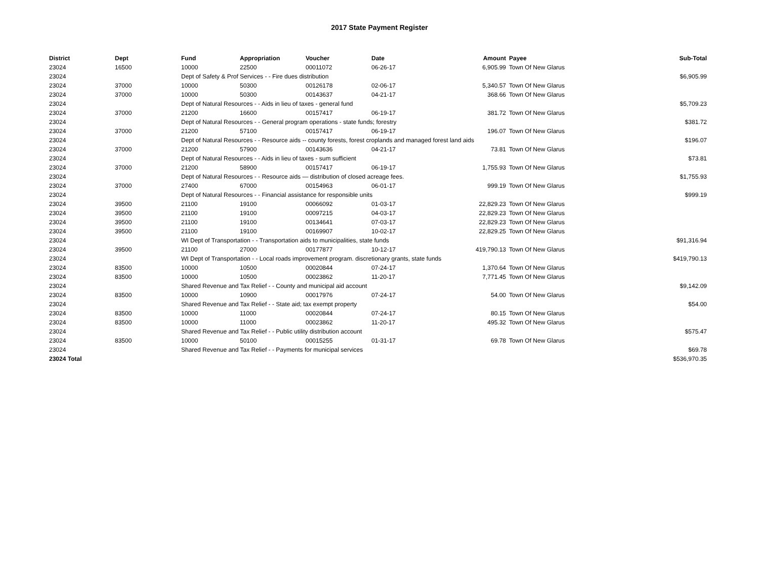2017 State Payment Register
| District | Dept | Fund | Appropriation | Voucher | Date | Amount | Payee | Sub-Total |
| --- | --- | --- | --- | --- | --- | --- | --- | --- |
| 23024 | 16500 | 10000 | 22500 | 00011072 | 06-26-17 | 6,905.99 | Town Of New Glarus | |
| 23024 | | Dept of Safety & Prof Services - - Fire dues distribution | | | | | | $6,905.99 |
| 23024 | 37000 | 10000 | 50300 | 00126178 | 02-06-17 | 5,340.57 | Town Of New Glarus | |
| 23024 | 37000 | 10000 | 50300 | 00143637 | 04-21-17 | 368.66 | Town Of New Glarus | |
| 23024 | | Dept of Natural Resources - - Aids in lieu of taxes - general fund | | | | | | $5,709.23 |
| 23024 | 37000 | 21200 | 16600 | 00157417 | 06-19-17 | 381.72 | Town Of New Glarus | |
| 23024 | | Dept of Natural Resources - - General program operations - state funds; forestry | | | | | | $381.72 |
| 23024 | 37000 | 21200 | 57100 | 00157417 | 06-19-17 | 196.07 | Town Of New Glarus | |
| 23024 | | Dept of Natural Resources - - Resource aids -- county forests, forest croplands and managed forest land aids | | | | | | $196.07 |
| 23024 | 37000 | 21200 | 57900 | 00143636 | 04-21-17 | 73.81 | Town Of New Glarus | |
| 23024 | | Dept of Natural Resources - - Aids in lieu of taxes - sum sufficient | | | | | | $73.81 |
| 23024 | 37000 | 21200 | 58900 | 00157417 | 06-19-17 | 1,755.93 | Town Of New Glarus | |
| 23024 | | Dept of Natural Resources - - Resource aids — distribution of closed acreage fees. | | | | | | $1,755.93 |
| 23024 | 37000 | 27400 | 67000 | 00154963 | 06-01-17 | 999.19 | Town Of New Glarus | |
| 23024 | | Dept of Natural Resources - - Financial assistance for responsible units | | | | | | $999.19 |
| 23024 | 39500 | 21100 | 19100 | 00066092 | 01-03-17 | 22,829.23 | Town Of New Glarus | |
| 23024 | 39500 | 21100 | 19100 | 00097215 | 04-03-17 | 22,829.23 | Town Of New Glarus | |
| 23024 | 39500 | 21100 | 19100 | 00134641 | 07-03-17 | 22,829.23 | Town Of New Glarus | |
| 23024 | 39500 | 21100 | 19100 | 00169907 | 10-02-17 | 22,829.25 | Town Of New Glarus | |
| 23024 | | WI Dept of Transportation - - Transportation aids to municipalities, state funds | | | | | | $91,316.94 |
| 23024 | 39500 | 21100 | 27000 | 00177877 | 10-12-17 | 419,790.13 | Town Of New Glarus | |
| 23024 | | WI Dept of Transportation - - Local roads improvement program. discretionary grants, state funds | | | | | | $419,790.13 |
| 23024 | 83500 | 10000 | 10500 | 00020844 | 07-24-17 | 1,370.64 | Town Of New Glarus | |
| 23024 | 83500 | 10000 | 10500 | 00023862 | 11-20-17 | 7,771.45 | Town Of New Glarus | |
| 23024 | | Shared Revenue and Tax Relief - - County and municipal aid account | | | | | | $9,142.09 |
| 23024 | 83500 | 10000 | 10900 | 00017976 | 07-24-17 | 54.00 | Town Of New Glarus | |
| 23024 | | Shared Revenue and Tax Relief - - State aid; tax exempt property | | | | | | $54.00 |
| 23024 | 83500 | 10000 | 11000 | 00020844 | 07-24-17 | 80.15 | Town Of New Glarus | |
| 23024 | 83500 | 10000 | 11000 | 00023862 | 11-20-17 | 495.32 | Town Of New Glarus | |
| 23024 | | Shared Revenue and Tax Relief - - Public utility distribution account | | | | | | $575.47 |
| 23024 | 83500 | 10000 | 50100 | 00015255 | 01-31-17 | 69.78 | Town Of New Glarus | |
| 23024 | | Shared Revenue and Tax Relief - - Payments for municipal services | | | | | | $69.78 |
| 23024 Total | | | | | | | | $536,970.35 |